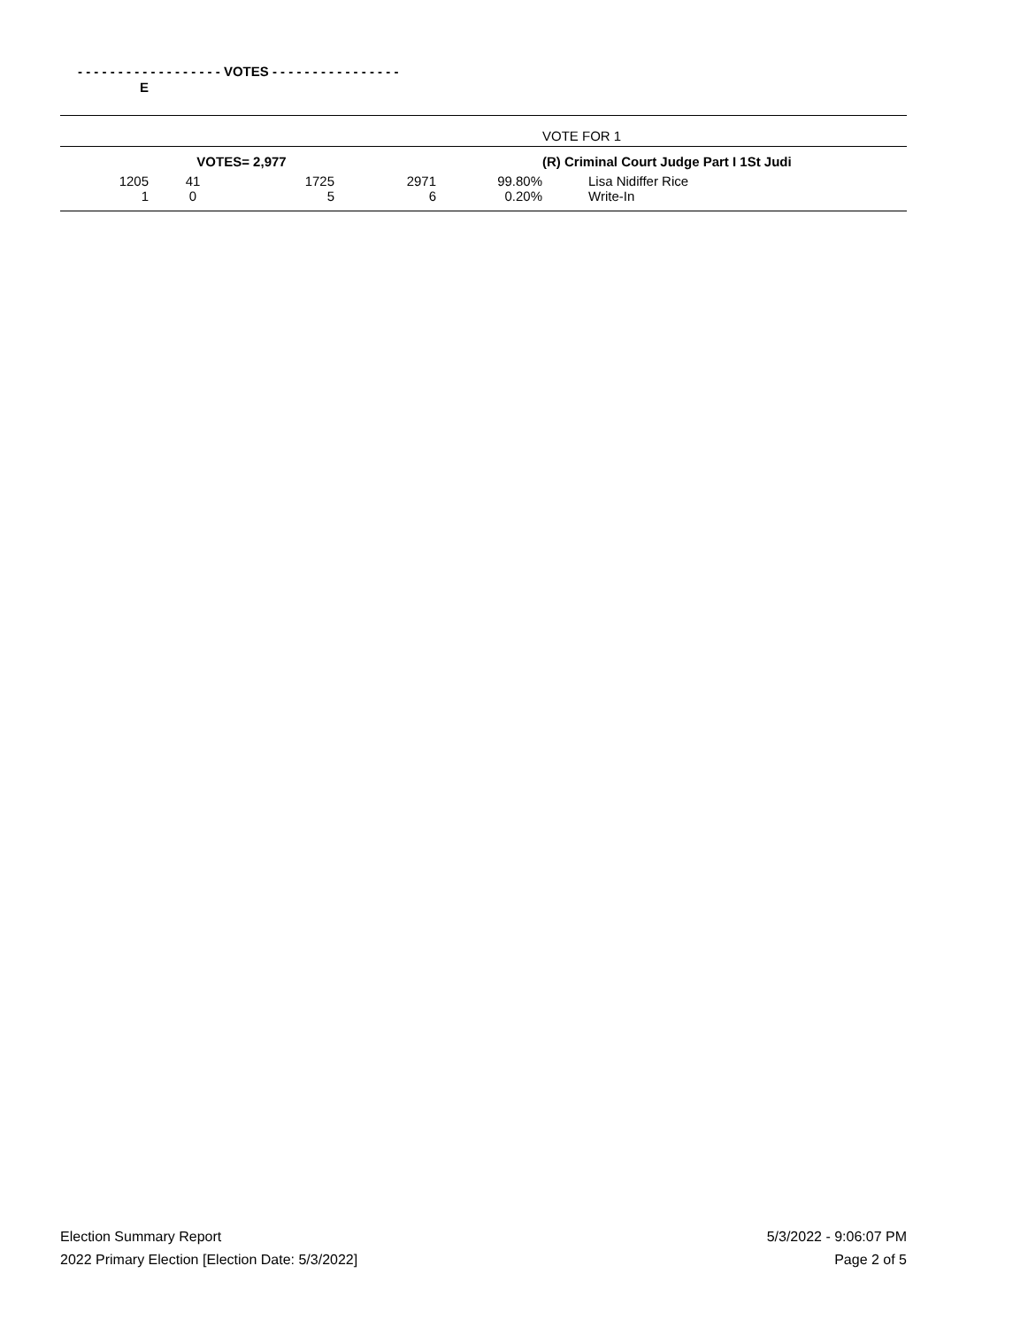| - - - - - - - - - - - - - - - - - - VOTES - - - - - - - - - - - - - - - - | | | | | |
| --- | --- | --- | --- | --- | --- |
| E | | | | | |
| | | | | | VOTE FOR 1 |
| | VOTES= 2,977 | | | | (R) Criminal Court Judge Part I 1St Judi |
| 1205 | 41 | 1725 | 2971 | 99.80% | Lisa Nidiffer Rice |
| 1 | 0 | 5 | 6 | 0.20% | Write-In |
Election Summary Report
2022 Primary Election [Election Date: 5/3/2022]
5/3/2022 - 9:06:07 PM
Page 2 of 5